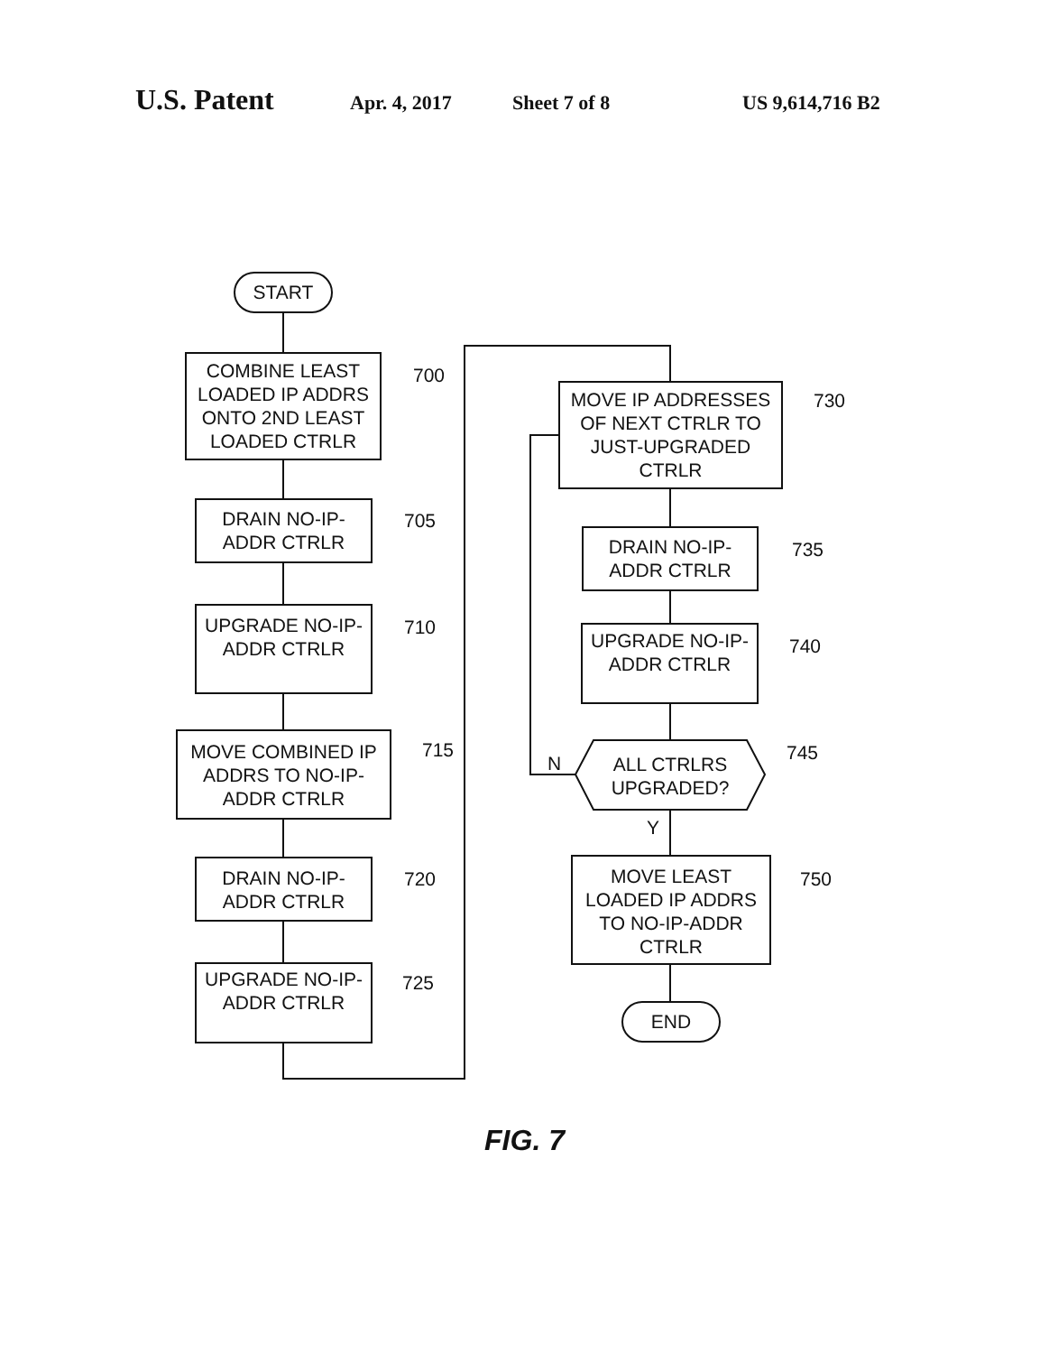U.S. Patent Apr. 4, 2017 Sheet 7 of 8 US 9,614,716 B2
START
COMBINE LEAST LOADED IP ADDRS ONTO 2ND LEAST LOADED CTRLR
700
DRAIN NO-IP-ADDR CTRLR
705
UPGRADE NO-IP-ADDR CTRLR
710
MOVE COMBINED IP ADDRS TO NO-IP-ADDR CTRLR
715
DRAIN NO-IP-ADDR CTRLR
720
UPGRADE NO-IP-ADDR CTRLR
725
MOVE IP ADDRESSES OF NEXT CTRLR TO JUST-UPGRADED CTRLR
730
DRAIN NO-IP-ADDR CTRLR
735
UPGRADE NO-IP-ADDR CTRLR
740
N
ALL CTRLRS UPGRADED?
745
Y
MOVE LEAST LOADED IP ADDRS TO NO-IP-ADDR CTRLR
750
END
FIG. 7